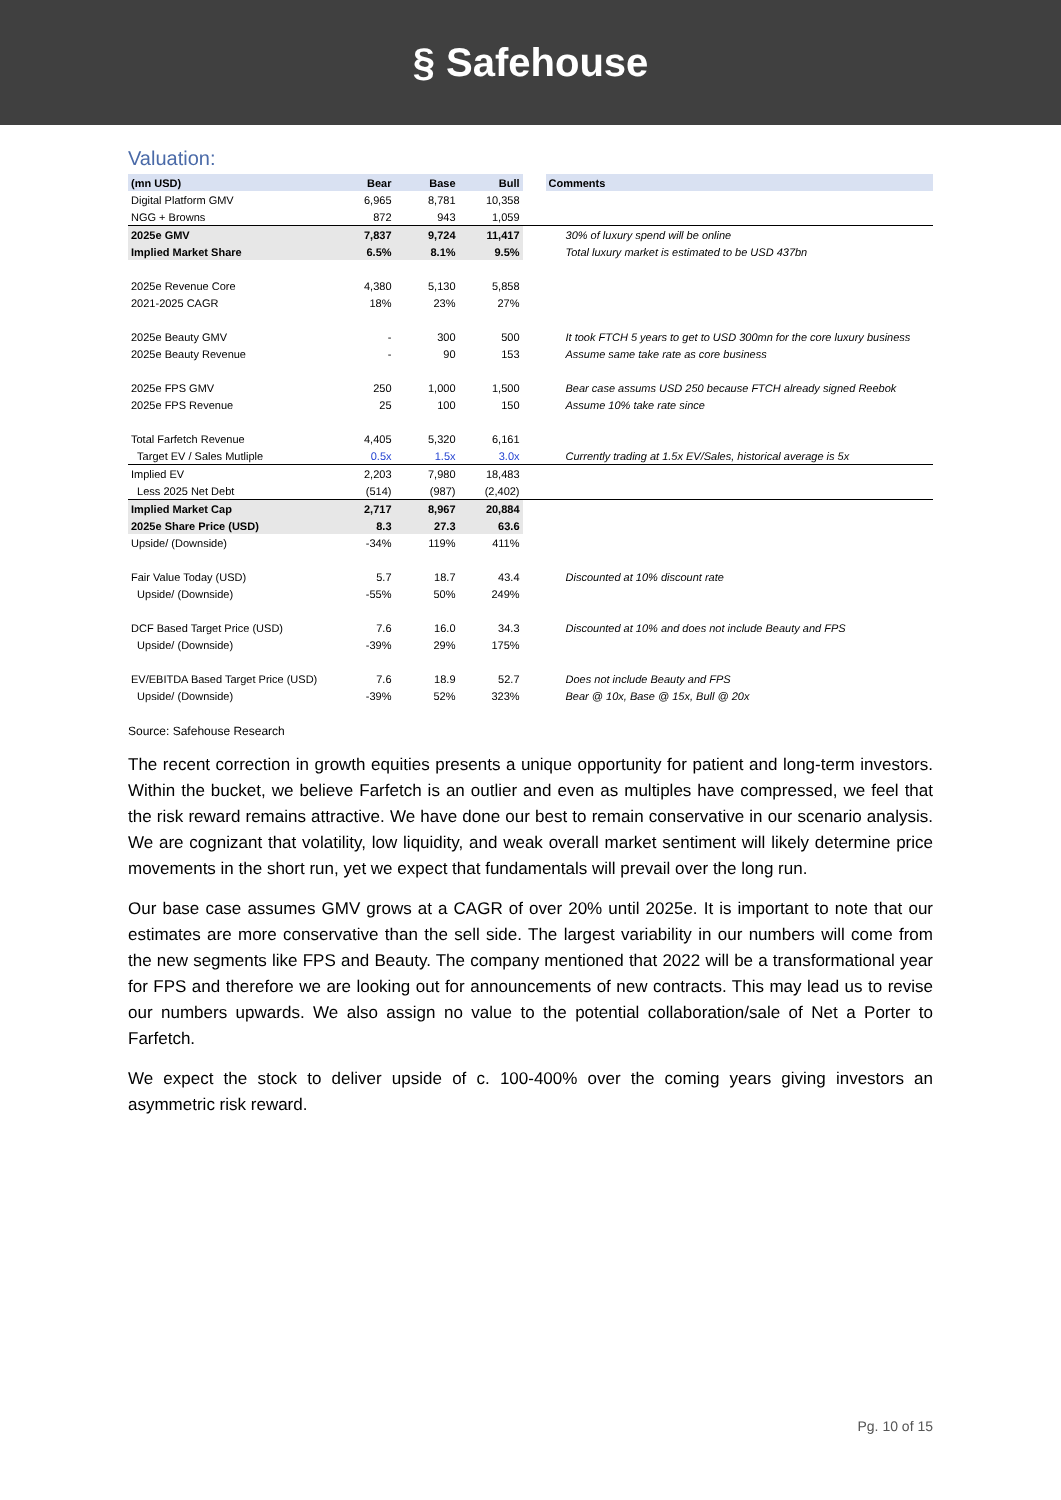§ Safehouse
Valuation:
| (mn USD) | Bear | Base | Bull | | Comments |
| --- | --- | --- | --- | --- | --- |
| Digital Platform GMV | 6,965 | 8,781 | 10,358 | | |
| NGG + Browns | 872 | 943 | 1,059 | | |
| 2025e GMV | 7,837 | 9,724 | 11,417 | | 30% of luxury spend will be online |
| Implied Market Share | 6.5% | 8.1% | 9.5% | | Total luxury market is estimated to be USD 437bn |
| 2025e Revenue Core | 4,380 | 5,130 | 5,858 | | |
| 2021-2025 CAGR | 18% | 23% | 27% | | |
| 2025e Beauty GMV | - | 300 | 500 | | It took FTCH 5 years to get to USD 300mn for the core luxury business |
| 2025e Beauty Revenue | - | 90 | 153 | | Assume same take rate as core business |
| 2025e FPS GMV | 250 | 1,000 | 1,500 | | Bear case assums USD 250 because FTCH already signed Reebok |
| 2025e FPS Revenue | 25 | 100 | 150 | | Assume 10% take rate since |
| Total Farfetch Revenue | 4,405 | 5,320 | 6,161 | | |
| Target EV / Sales Mutliple | 0.5x | 1.5x | 3.0x | | Currently trading at 1.5x EV/Sales, historical average is 5x |
| Implied EV | 2,203 | 7,980 | 18,483 | | |
| Less 2025 Net Debt | (514) | (987) | (2,402) | | |
| Implied Market Cap | 2,717 | 8,967 | 20,884 | | |
| 2025e Share Price (USD) | 8.3 | 27.3 | 63.6 | | |
| Upside/ (Downside) | -34% | 119% | 411% | | |
| Fair Value Today (USD) | 5.7 | 18.7 | 43.4 | | Discounted at 10% discount rate |
| Upside/ (Downside) | -55% | 50% | 249% | | |
| DCF Based Target Price (USD) | 7.6 | 16.0 | 34.3 | | Discounted at 10% and does not include Beauty and FPS |
| Upside/ (Downside) | -39% | 29% | 175% | | |
| EV/EBITDA Based Target Price (USD) | 7.6 | 18.9 | 52.7 | | Does not include Beauty and FPS |
| Upside/ (Downside) | -39% | 52% | 323% | | Bear @ 10x, Base @ 15x, Bull @ 20x |
Source: Safehouse Research
The recent correction in growth equities presents a unique opportunity for patient and long-term investors. Within the bucket, we believe Farfetch is an outlier and even as multiples have compressed, we feel that the risk reward remains attractive. We have done our best to remain conservative in our scenario analysis. We are cognizant that volatility, low liquidity, and weak overall market sentiment will likely determine price movements in the short run, yet we expect that fundamentals will prevail over the long run.
Our base case assumes GMV grows at a CAGR of over 20% until 2025e. It is important to note that our estimates are more conservative than the sell side. The largest variability in our numbers will come from the new segments like FPS and Beauty. The company mentioned that 2022 will be a transformational year for FPS and therefore we are looking out for announcements of new contracts. This may lead us to revise our numbers upwards. We also assign no value to the potential collaboration/sale of Net a Porter to Farfetch.
We expect the stock to deliver upside of c. 100-400% over the coming years giving investors an asymmetric risk reward.
Pg. 10 of 15